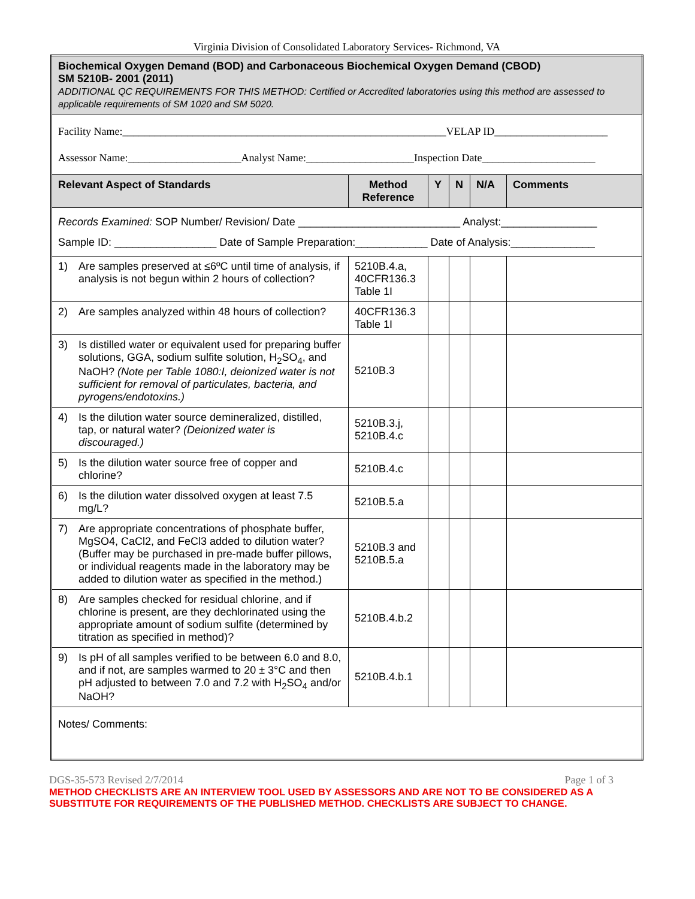Virginia Division of Consolidated Laboratory Services- Richmond, VA
| Biochemical Oxygen Demand (BOD) and Carbonaceous Biochemical Oxygen Demand (CBOD) SM 5210B- 2001 (2011) ADDITIONAL QC REQUIREMENTS FOR THIS METHOD: Certified or Accredited laboratories using this method are assessed to applicable requirements of SM 1020 and SM 5020. | | | | | |
| Facility Name:____________________________________________________________VELAP ID_____________________ Assessor Name:_____________________Analyst Name:____________________Inspection Date_____________________ | | | | | |
| Relevant Aspect of Standards | Method Reference | Y | N | N/A | Comments |
| Records Examined: SOP Number/ Revision/ Date ___________________________ Analyst:________________ Sample ID: _________________ Date of Sample Preparation:____________ Date of Analysis:______________ | | | | | |
| 1) Are samples preserved at ≤6ºC until time of analysis, if analysis is not begun within 2 hours of collection? | 5210B.4.a, 40CFR136.3 Table 1I | | | | |
| 2) Are samples analyzed within 48 hours of collection? | 40CFR136.3 Table 1I | | | | |
| 3) Is distilled water or equivalent used for preparing buffer solutions, GGA, sodium sulfite solution, H<sub>2</sub>SO<sub>4</sub>, and NaOH? (Note per Table 1080:I, deionized water is not sufficient for removal of particulates, bacteria, and pyrogens/endotoxins.) | 5210B.3 | | | | |
| 4) Is the dilution water source demineralized, distilled, tap, or natural water? (Deionized water is discouraged.) | 5210B.3.j, 5210B.4.c | | | | |
| 5) Is the dilution water source free of copper and chlorine? | 5210B.4.c | | | | |
| 6) Is the dilution water dissolved oxygen at least 7.5 mg/L? | 5210B.5.a | | | | |
| 7) Are appropriate concentrations of phosphate buffer, MgSO4, CaCl2, and FeCl3 added to dilution water? (Buffer may be purchased in pre-made buffer pillows, or individual reagents made in the laboratory may be added to dilution water as specified in the method.) | 5210B.3 and 5210B.5.a | | | | |
| 8) Are samples checked for residual chlorine, and if chlorine is present, are they dechlorinated using the appropriate amount of sodium sulfite (determined by titration as specified in method)? | 5210B.4.b.2 | | | | |
| 9) Is pH of all samples verified to be between 6.0 and 8.0, and if not, are samples warmed to 20 ± 3°C and then pH adjusted to between 7.0 and 7.2 with H<sub>2</sub>SO<sub>4</sub> and/or NaOH? | 5210B.4.b.1 | | | | |
| Notes/ Comments: | | | | | |
DGS-35-573 Revised 2/7/2014 Page 1 of 3
METHOD CHECKLISTS ARE AN INTERVIEW TOOL USED BY ASSESSORS AND ARE NOT TO BE CONSIDERED AS A SUBSTITUTE FOR REQUIREMENTS OF THE PUBLISHED METHOD. CHECKLISTS ARE SUBJECT TO CHANGE.